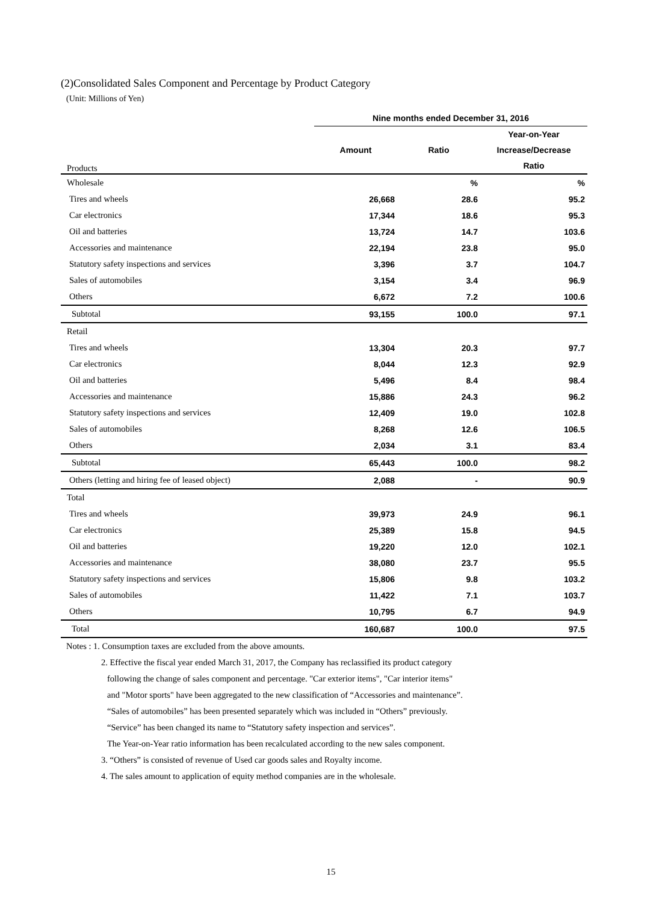(2)Consolidated Sales Component and Percentage by Product Category
(Unit: Millions of Yen)
| | Nine months ended December 31, 2016 | | |
| --- | --- | --- | --- |
| Products | Amount | Ratio | Year-on-Year Increase/Decrease Ratio |
| Wholesale | | % | % |
| Tires and wheels | 26,668 | 28.6 | 95.2 |
| Car electronics | 17,344 | 18.6 | 95.3 |
| Oil and batteries | 13,724 | 14.7 | 103.6 |
| Accessories and maintenance | 22,194 | 23.8 | 95.0 |
| Statutory safety inspections and services | 3,396 | 3.7 | 104.7 |
| Sales of automobiles | 3,154 | 3.4 | 96.9 |
| Others | 6,672 | 7.2 | 100.6 |
| Subtotal | 93,155 | 100.0 | 97.1 |
| Retail | | | |
| Tires and wheels | 13,304 | 20.3 | 97.7 |
| Car electronics | 8,044 | 12.3 | 92.9 |
| Oil and batteries | 5,496 | 8.4 | 98.4 |
| Accessories and maintenance | 15,886 | 24.3 | 96.2 |
| Statutory safety inspections and services | 12,409 | 19.0 | 102.8 |
| Sales of automobiles | 8,268 | 12.6 | 106.5 |
| Others | 2,034 | 3.1 | 83.4 |
| Subtotal | 65,443 | 100.0 | 98.2 |
| Others (letting and hiring fee of leased object) | 2,088 | - | 90.9 |
| Total | | | |
| Tires and wheels | 39,973 | 24.9 | 96.1 |
| Car electronics | 25,389 | 15.8 | 94.5 |
| Oil and batteries | 19,220 | 12.0 | 102.1 |
| Accessories and maintenance | 38,080 | 23.7 | 95.5 |
| Statutory safety inspections and services | 15,806 | 9.8 | 103.2 |
| Sales of automobiles | 11,422 | 7.1 | 103.7 |
| Others | 10,795 | 6.7 | 94.9 |
| Total | 160,687 | 100.0 | 97.5 |
Notes : 1. Consumption taxes are excluded from the above amounts.
2. Effective the fiscal year ended March 31, 2017, the Company has reclassified its product category
following the change of sales component and percentage. "Car exterior items", "Car interior items"
and "Motor sports" have been aggregated to the new classification of “Accessories and maintenance”.
“Sales of automobiles” has been presented separately which was included in “Others” previously.
“Service” has been changed its name to “Statutory safety inspection and services”.
The Year-on-Year ratio information has been recalculated according to the new sales component.
3. “Others” is consisted of revenue of Used car goods sales and Royalty income.
4. The sales amount to application of equity method companies are in the wholesale.
15